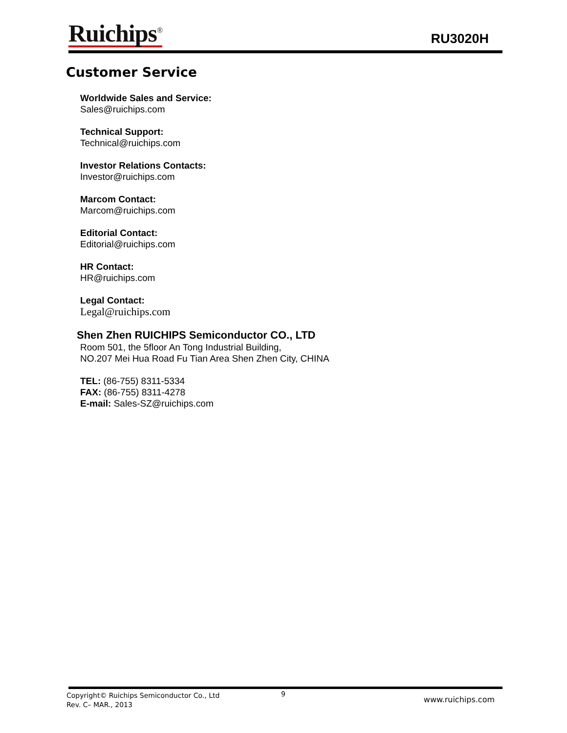Ruichips<sup>®</sup>
RU3020H
Customer Service
Worldwide Sales and Service:
Sales@ruichips.com
Technical Support:
Technical@ruichips.com
Investor Relations Contacts:
Investor@ruichips.com
Marcom Contact:
Marcom@ruichips.com
Editorial Contact:
Editorial@ruichips.com
HR Contact:
HR@ruichips.com
Legal Contact:
Legal@ruichips.com
Shen Zhen RUICHIPS Semiconductor CO., LTD
Room 501, the 5floor An Tong Industrial Building,
NO.207 Mei Hua Road Fu Tian Area Shen Zhen City, CHINA
TEL: (86-755) 8311-5334
FAX: (86-755) 8311-4278
E-mail: Sales-SZ@ruichips.com
Copyright© Ruichips Semiconductor Co., Ltd
Rev. C– MAR., 2013
9
www.ruichips.com